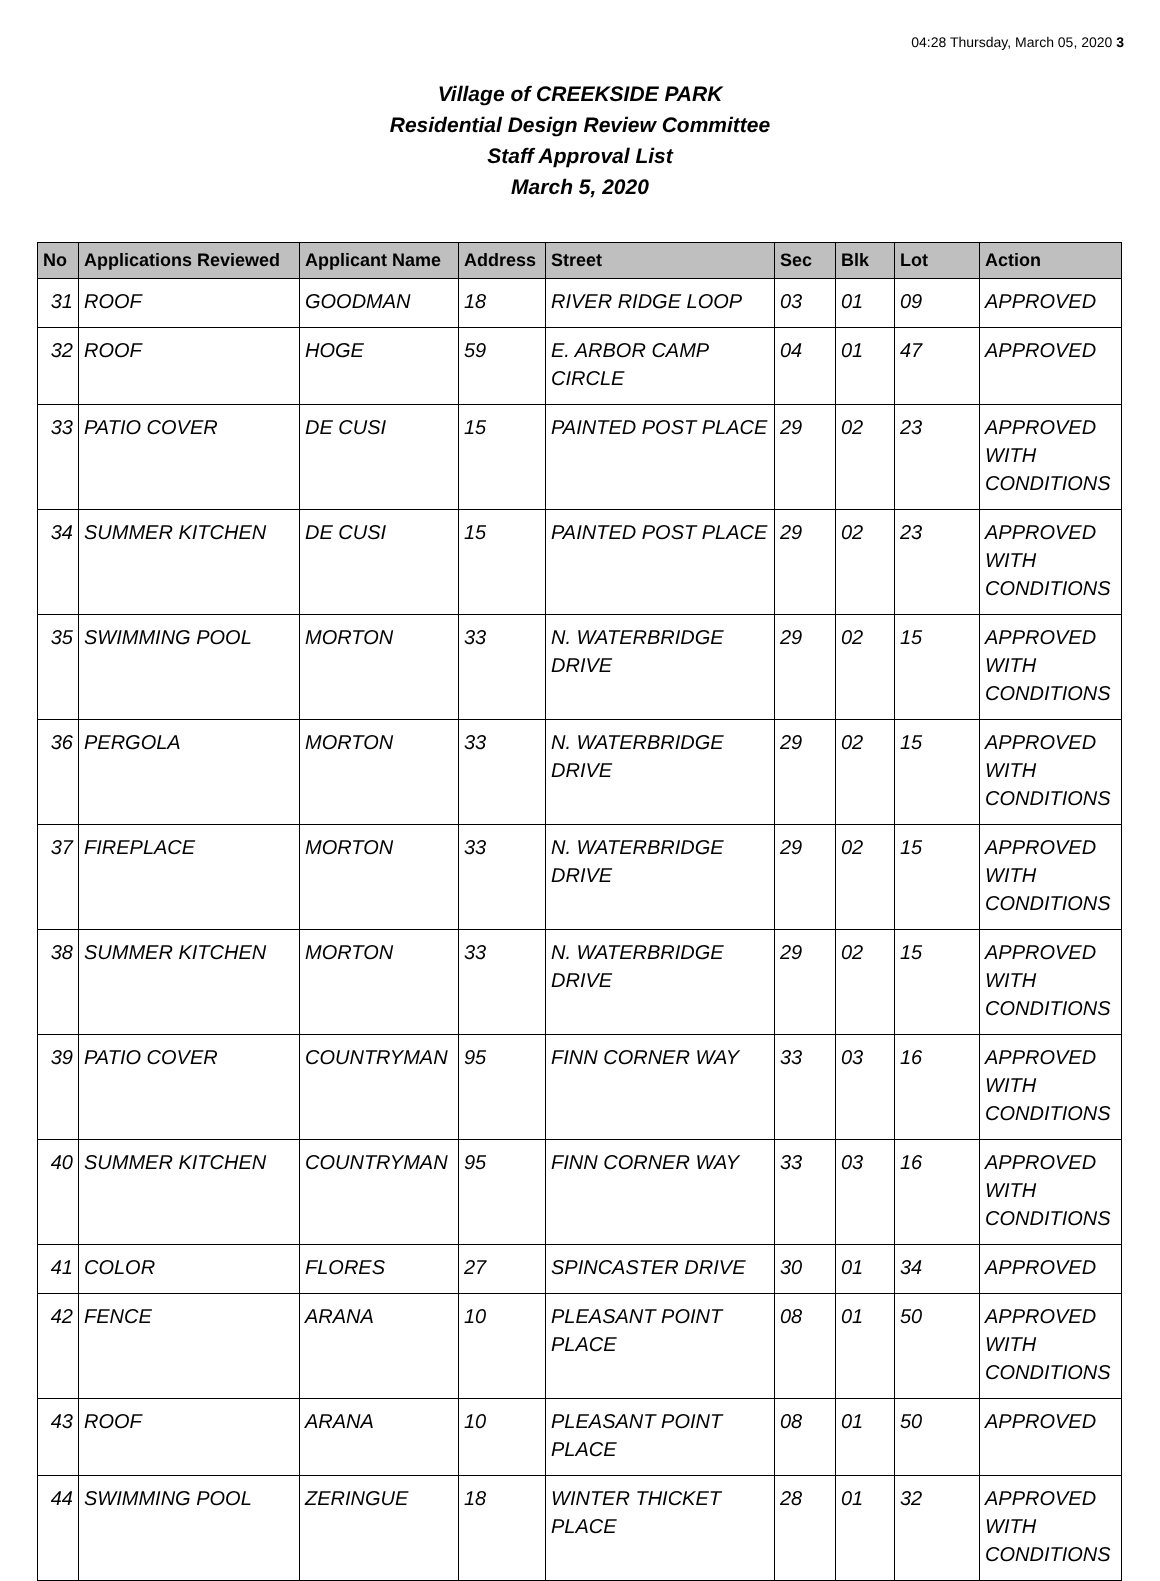04:28 Thursday, March 05, 2020 3
Village of CREEKSIDE PARK
Residential Design Review Committee
Staff Approval List
March 5, 2020
| No | Applications Reviewed | Applicant Name | Address | Street | Sec | Blk | Lot | Action |
| --- | --- | --- | --- | --- | --- | --- | --- | --- |
| 31 | ROOF | GOODMAN | 18 | RIVER RIDGE LOOP | 03 | 01 | 09 | APPROVED |
| 32 | ROOF | HOGE | 59 | E. ARBOR CAMP CIRCLE | 04 | 01 | 47 | APPROVED |
| 33 | PATIO COVER | DE CUSI | 15 | PAINTED POST PLACE | 29 | 02 | 23 | APPROVED WITH CONDITIONS |
| 34 | SUMMER KITCHEN | DE CUSI | 15 | PAINTED POST PLACE | 29 | 02 | 23 | APPROVED WITH CONDITIONS |
| 35 | SWIMMING POOL | MORTON | 33 | N. WATERBRIDGE DRIVE | 29 | 02 | 15 | APPROVED WITH CONDITIONS |
| 36 | PERGOLA | MORTON | 33 | N. WATERBRIDGE DRIVE | 29 | 02 | 15 | APPROVED WITH CONDITIONS |
| 37 | FIREPLACE | MORTON | 33 | N. WATERBRIDGE DRIVE | 29 | 02 | 15 | APPROVED WITH CONDITIONS |
| 38 | SUMMER KITCHEN | MORTON | 33 | N. WATERBRIDGE DRIVE | 29 | 02 | 15 | APPROVED WITH CONDITIONS |
| 39 | PATIO COVER | COUNTRYMAN | 95 | FINN CORNER WAY | 33 | 03 | 16 | APPROVED WITH CONDITIONS |
| 40 | SUMMER KITCHEN | COUNTRYMAN | 95 | FINN CORNER WAY | 33 | 03 | 16 | APPROVED WITH CONDITIONS |
| 41 | COLOR | FLORES | 27 | SPINCASTER DRIVE | 30 | 01 | 34 | APPROVED |
| 42 | FENCE | ARANA | 10 | PLEASANT POINT PLACE | 08 | 01 | 50 | APPROVED WITH CONDITIONS |
| 43 | ROOF | ARANA | 10 | PLEASANT POINT PLACE | 08 | 01 | 50 | APPROVED |
| 44 | SWIMMING POOL | ZERINGUE | 18 | WINTER THICKET PLACE | 28 | 01 | 32 | APPROVED WITH CONDITIONS |